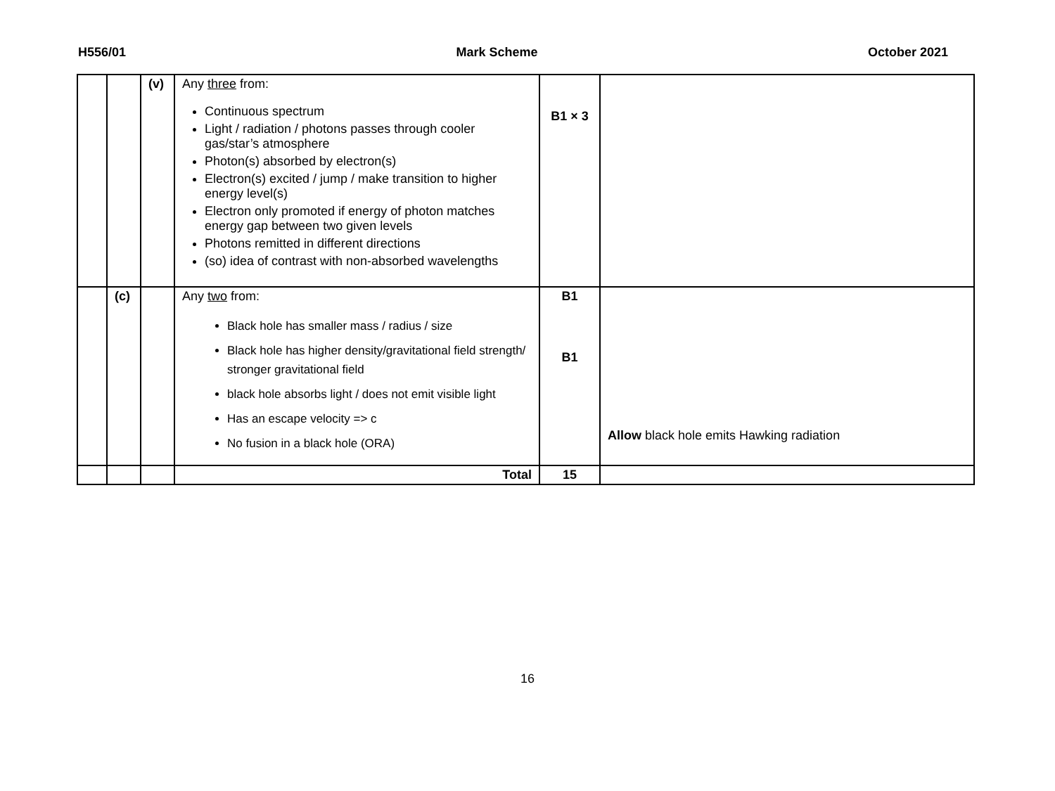H556/01 Mark Scheme October 2021
| | | (v) | Any three from: Continuous spectrum Light / radiation / photons passes through cooler gas/star’s atmosphere Photon(s) absorbed by electron(s) Electron(s) excited / jump / make transition to higher energy level(s) Electron only promoted if energy of photon matches energy gap between two given levels Photons remitted in different directions (so) idea of contrast with non-absorbed wavelengths | B1 × 3 | |
| | (c) | | Any two from: Black hole has smaller mass / radius / size Black hole has higher density/gravitational field strength/ stronger gravitational field black hole absorbs light / does not emit visible light Has an escape velocity => c No fusion in a black hole (ORA) | B1 B1 | Allow black hole emits Hawking radiation |
| | | | Total | 15 | |
16